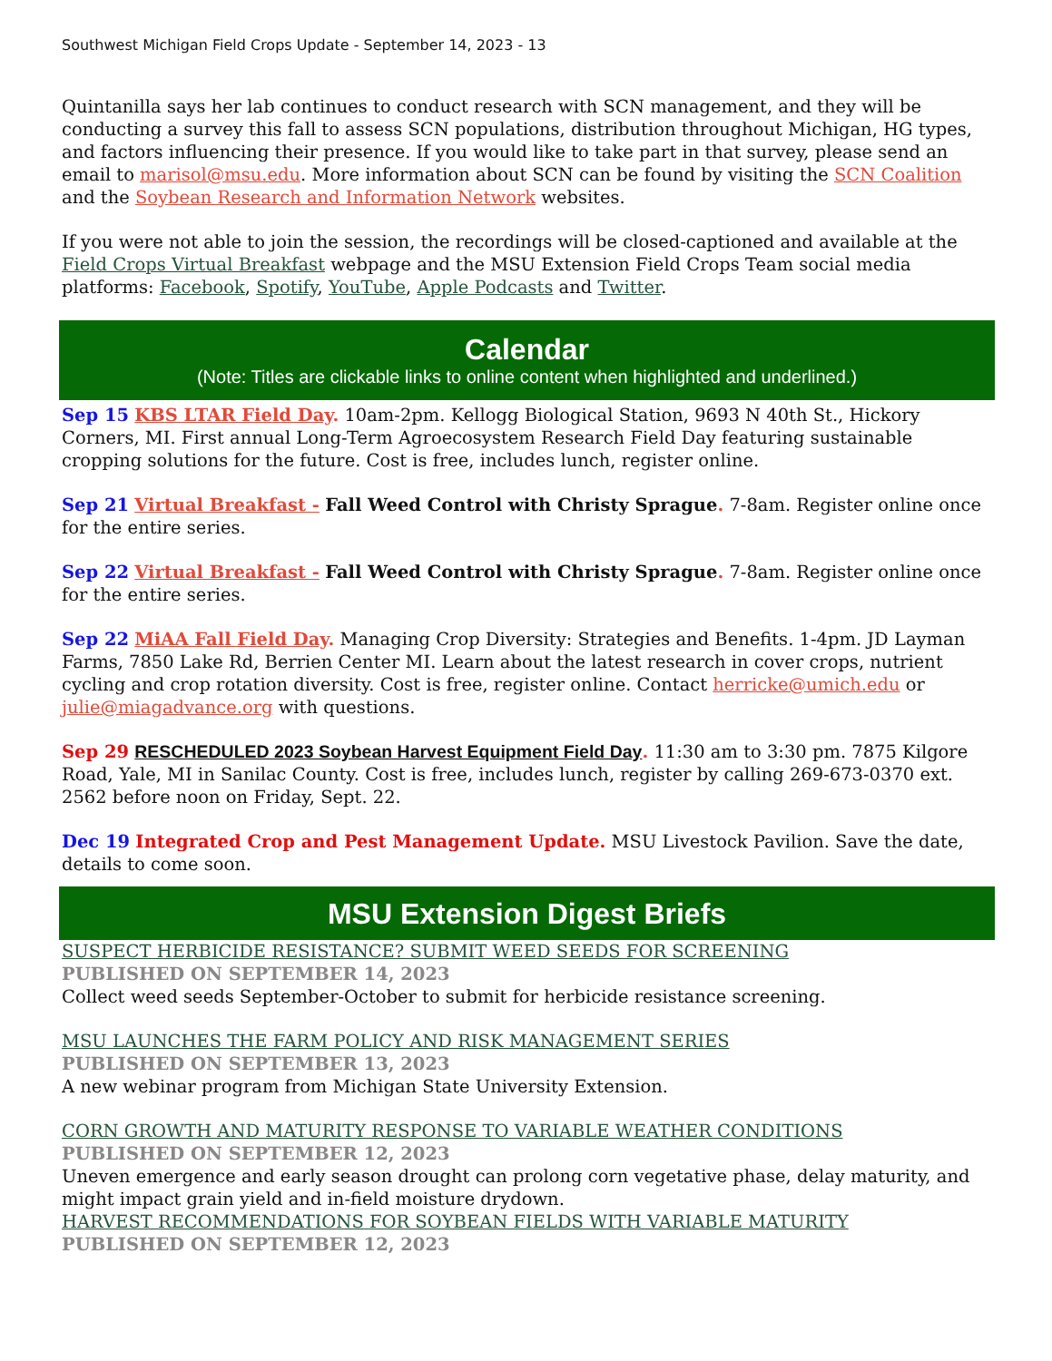Southwest Michigan Field Crops Update - September 14, 2023 - 13
Quintanilla says her lab continues to conduct research with SCN management, and they will be conducting a survey this fall to assess SCN populations, distribution throughout Michigan, HG types, and factors influencing their presence. If you would like to take part in that survey, please send an email to marisol@msu.edu. More information about SCN can be found by visiting the SCN Coalition and the Soybean Research and Information Network websites.
If you were not able to join the session, the recordings will be closed-captioned and available at the Field Crops Virtual Breakfast webpage and the MSU Extension Field Crops Team social media platforms: Facebook, Spotify, YouTube, Apple Podcasts and Twitter.
Calendar
(Note: Titles are clickable links to online content when highlighted and underlined.)
Sep 15 KBS LTAR Field Day. 10am-2pm. Kellogg Biological Station, 9693 N 40th St., Hickory Corners, MI. First annual Long-Term Agroecosystem Research Field Day featuring sustainable cropping solutions for the future. Cost is free, includes lunch, register online.
Sep 21 Virtual Breakfast - Fall Weed Control with Christy Sprague. 7-8am. Register online once for the entire series.
Sep 22 Virtual Breakfast - Fall Weed Control with Christy Sprague. 7-8am. Register online once for the entire series.
Sep 22 MiAA Fall Field Day. Managing Crop Diversity: Strategies and Benefits. 1-4pm. JD Layman Farms, 7850 Lake Rd, Berrien Center MI. Learn about the latest research in cover crops, nutrient cycling and crop rotation diversity. Cost is free, register online. Contact herricke@umich.edu or julie@miagadvance.org with questions.
Sep 29 RESCHEDULED 2023 Soybean Harvest Equipment Field Day. 11:30 am to 3:30 pm. 7875 Kilgore Road, Yale, MI in Sanilac County. Cost is free, includes lunch, register by calling 269-673-0370 ext. 2562 before noon on Friday, Sept. 22.
Dec 19 Integrated Crop and Pest Management Update. MSU Livestock Pavilion. Save the date, details to come soon.
MSU Extension Digest Briefs
SUSPECT HERBICIDE RESISTANCE? SUBMIT WEED SEEDS FOR SCREENING
PUBLISHED ON SEPTEMBER 14, 2023
Collect weed seeds September-October to submit for herbicide resistance screening.
MSU LAUNCHES THE FARM POLICY AND RISK MANAGEMENT SERIES
PUBLISHED ON SEPTEMBER 13, 2023
A new webinar program from Michigan State University Extension.
CORN GROWTH AND MATURITY RESPONSE TO VARIABLE WEATHER CONDITIONS
PUBLISHED ON SEPTEMBER 12, 2023
Uneven emergence and early season drought can prolong corn vegetative phase, delay maturity, and might impact grain yield and in-field moisture drydown.
HARVEST RECOMMENDATIONS FOR SOYBEAN FIELDS WITH VARIABLE MATURITY
PUBLISHED ON SEPTEMBER 12, 2023